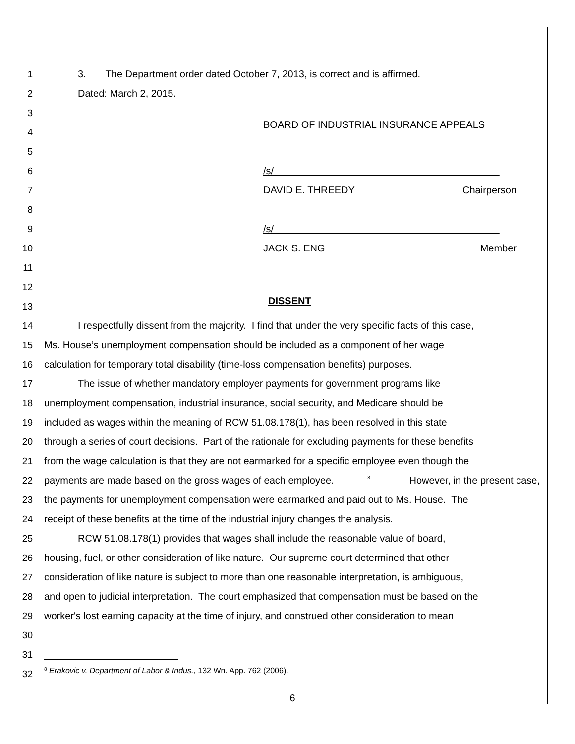1 3. The Department order dated October 7, 2013, is correct and is affirmed.
2 Dated: March 2, 2015.
3
4 BOARD OF INDUSTRIAL INSURANCE APPEALS
5
6 /s/
7 DAVID E. THREEDY Chairperson
8
9 /s/
10 JACK S. ENG Member
11
12
13 DISSENT
14 I respectfully dissent from the majority. I find that under the very specific facts of this case,
15 Ms. House’s unemployment compensation should be included as a component of her wage
16 calculation for temporary total disability (time-loss compensation benefits) purposes.
17 The issue of whether mandatory employer payments for government programs like
18 unemployment compensation, industrial insurance, social security, and Medicare should be
19 included as wages within the meaning of RCW 51.08.178(1), has been resolved in this state
20 through a series of court decisions. Part of the rationale for excluding payments for these benefits
21 from the wage calculation is that they are not earmarked for a specific employee even though the
22 payments are made based on the gross wages of each employee.<sup>8</sup> However, in the present case,
23 the payments for unemployment compensation were earmarked and paid out to Ms. House. The
24 receipt of these benefits at the time of the industrial injury changes the analysis.
25 RCW 51.08.178(1) provides that wages shall include the reasonable value of board,
26 housing, fuel, or other consideration of like nature. Our supreme court determined that other
27 consideration of like nature is subject to more than one reasonable interpretation, is ambiguous,
28 and open to judicial interpretation. The court emphasized that compensation must be based on the
29 worker's lost earning capacity at the time of injury, and construed other consideration to mean
30
31
32<sup>8</sup> Erakovic v. Department of Labor & Indus., 132 Wn. App. 762 (2006).
6